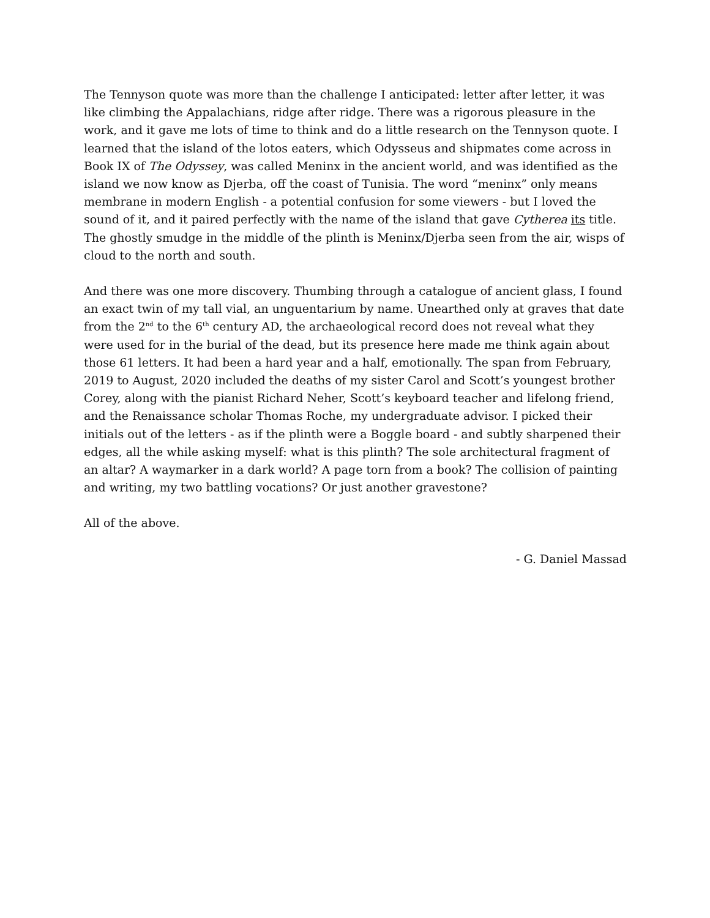The Tennyson quote was more than the challenge I anticipated: letter after letter, it was like climbing the Appalachians, ridge after ridge. There was a rigorous pleasure in the work, and it gave me lots of time to think and do a little research on the Tennyson quote. I learned that the island of the lotos eaters, which Odysseus and shipmates come across in Book IX of The Odyssey, was called Meninx in the ancient world, and was identified as the island we now know as Djerba, off the coast of Tunisia. The word “meninx” only means membrane in modern English - a potential confusion for some viewers - but I loved the sound of it, and it paired perfectly with the name of the island that gave Cytherea its title. The ghostly smudge in the middle of the plinth is Meninx/Djerba seen from the air, wisps of cloud to the north and south.
And there was one more discovery. Thumbing through a catalogue of ancient glass, I found an exact twin of my tall vial, an unguentarium by name. Unearthed only at graves that date from the 2<sup>nd</sup> to the 6<sup>th</sup> century AD, the archaeological record does not reveal what they were used for in the burial of the dead, but its presence here made me think again about those 61 letters. It had been a hard year and a half, emotionally. The span from February, 2019 to August, 2020 included the deaths of my sister Carol and Scott’s youngest brother Corey, along with the pianist Richard Neher, Scott’s keyboard teacher and lifelong friend, and the Renaissance scholar Thomas Roche, my undergraduate advisor. I picked their initials out of the letters - as if the plinth were a Boggle board - and subtly sharpened their edges, all the while asking myself: what is this plinth? The sole architectural fragment of an altar? A waymarker in a dark world? A page torn from a book? The collision of painting and writing, my two battling vocations? Or just another gravestone?
All of the above.
- G. Daniel Massad